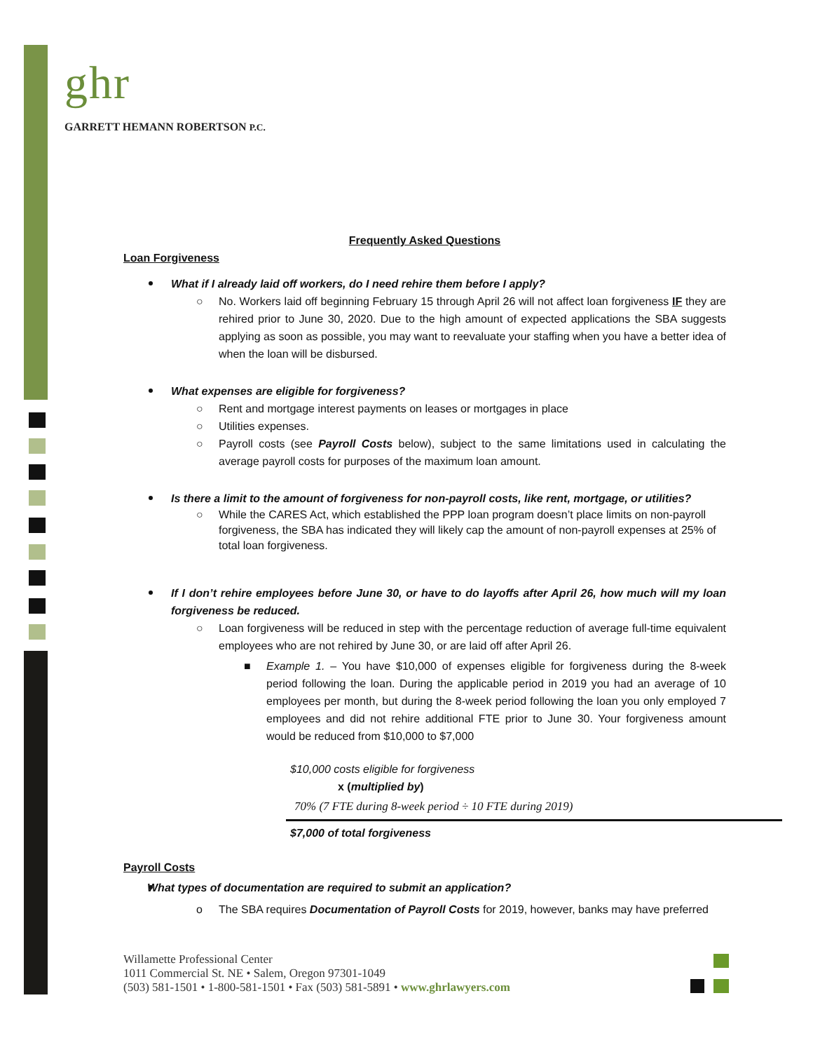ghr
GARRETT HEMANN ROBERTSON P.C.
Frequently Asked Questions
Loan Forgiveness
What if I already laid off workers, do I need rehire them before I apply?
○ No. Workers laid off beginning February 15 through April 26 will not affect loan forgiveness IF they are rehired prior to June 30, 2020. Due to the high amount of expected applications the SBA suggests applying as soon as possible, you may want to reevaluate your staffing when you have a better idea of when the loan will be disbursed.
What expenses are eligible for forgiveness?
○ Rent and mortgage interest payments on leases or mortgages in place
○ Utilities expenses.
○ Payroll costs (see Payroll Costs below), subject to the same limitations used in calculating the average payroll costs for purposes of the maximum loan amount.
Is there a limit to the amount of forgiveness for non-payroll costs, like rent, mortgage, or utilities?
○ While the CARES Act, which established the PPP loan program doesn’t place limits on non-payroll forgiveness, the SBA has indicated they will likely cap the amount of non-payroll expenses at 25% of total loan forgiveness.
If I don’t rehire employees before June 30, or have to do layoffs after April 26, how much will my loan forgiveness be reduced.
○ Loan forgiveness will be reduced in step with the percentage reduction of average full-time equivalent employees who are not rehired by June 30, or are laid off after April 26.
■ Example 1. – You have $10,000 of expenses eligible for forgiveness during the 8-week period following the loan. During the applicable period in 2019 you had an average of 10 employees per month, but during the 8-week period following the loan you only employed 7 employees and did not rehire additional FTE prior to June 30. Your forgiveness amount would be reduced from $10,000 to $7,000
$10,000 costs eligible for forgiveness
x (multiplied by)
70% (7 FTE during 8-week period ÷ 10 FTE during 2019)
$7,000 of total forgiveness
Payroll Costs
What types of documentation are required to submit an application?
o The SBA requires Documentation of Payroll Costs for 2019, however, banks may have preferred
Willamette Professional Center
1011 Commercial St. NE • Salem, Oregon 97301-1049
(503) 581-1501 • 1-800-581-1501 • Fax (503) 581-5891 • www.ghrlawyers.com